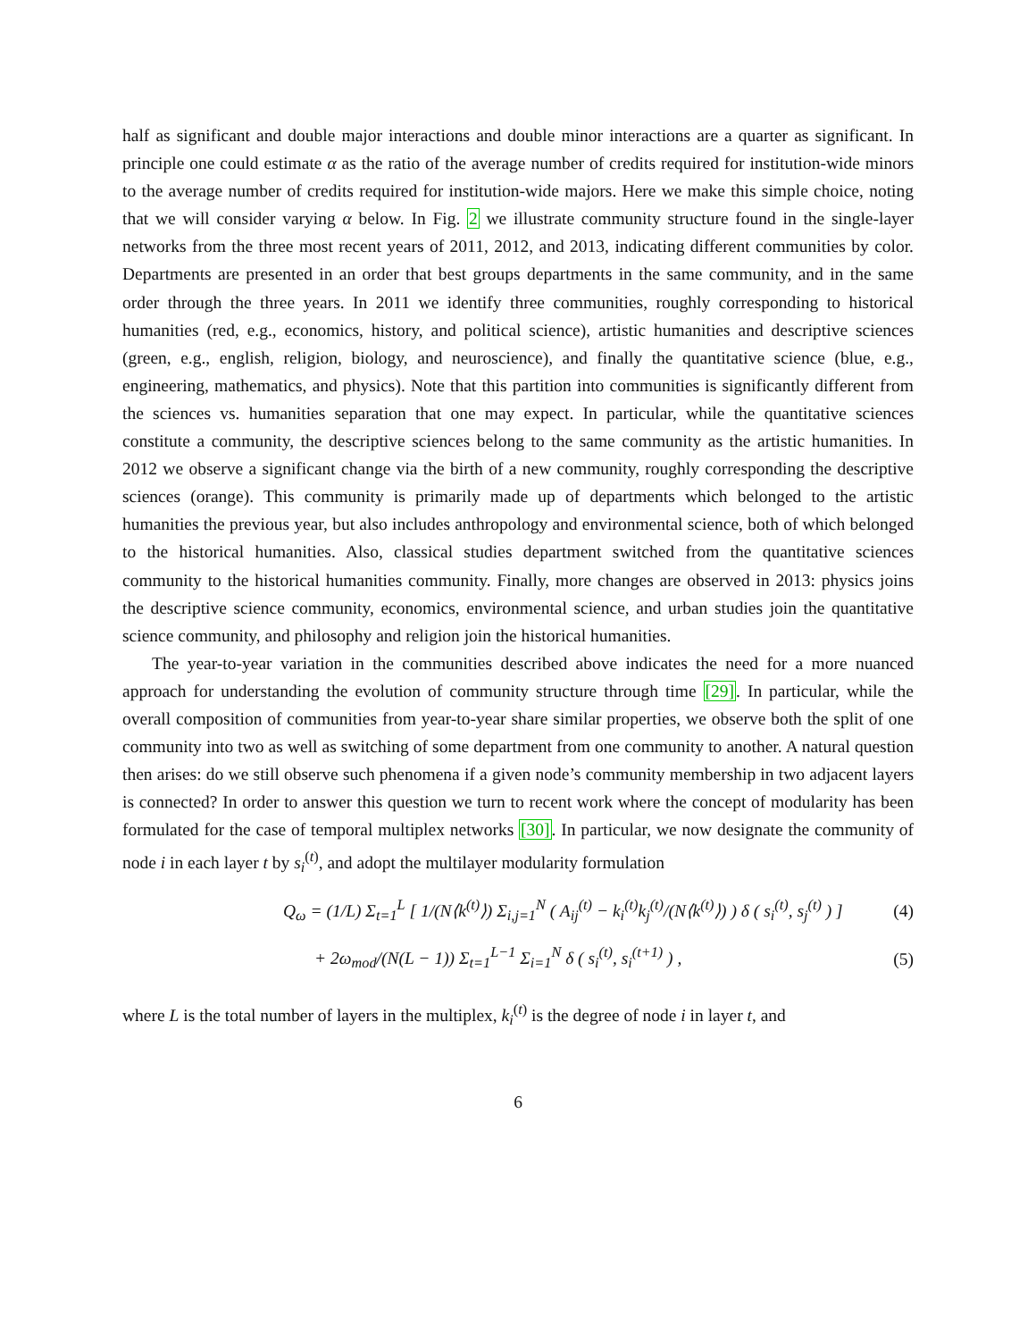half as significant and double major interactions and double minor interactions are a quarter as significant. In principle one could estimate α as the ratio of the average number of credits required for institution-wide minors to the average number of credits required for institution-wide majors. Here we make this simple choice, noting that we will consider varying α below. In Fig. 2 we illustrate community structure found in the single-layer networks from the three most recent years of 2011, 2012, and 2013, indicating different communities by color. Departments are presented in an order that best groups departments in the same community, and in the same order through the three years. In 2011 we identify three communities, roughly corresponding to historical humanities (red, e.g., economics, history, and political science), artistic humanities and descriptive sciences (green, e.g., english, religion, biology, and neuroscience), and finally the quantitative science (blue, e.g., engineering, mathematics, and physics). Note that this partition into communities is significantly different from the sciences vs. humanities separation that one may expect. In particular, while the quantitative sciences constitute a community, the descriptive sciences belong to the same community as the artistic humanities. In 2012 we observe a significant change via the birth of a new community, roughly corresponding the descriptive sciences (orange). This community is primarily made up of departments which belonged to the artistic humanities the previous year, but also includes anthropology and environmental science, both of which belonged to the historical humanities. Also, classical studies department switched from the quantitative sciences community to the historical humanities community. Finally, more changes are observed in 2013: physics joins the descriptive science community, economics, environmental science, and urban studies join the quantitative science community, and philosophy and religion join the historical humanities.
The year-to-year variation in the communities described above indicates the need for a more nuanced approach for understanding the evolution of community structure through time [29]. In particular, while the overall composition of communities from year-to-year share similar properties, we observe both the split of one community into two as well as switching of some department from one community to another. A natural question then arises: do we still observe such phenomena if a given node’s community membership in two adjacent layers is connected? In order to answer this question we turn to recent work where the concept of modularity has been formulated for the case of temporal multiplex networks [30]. In particular, we now designate the community of node i in each layer t by s<sub>i</sub><sup>(t)</sup>, and adopt the multilayer modularity formulation
Q<sub>ω</sub> = (1/L) Σ<sub>t=1</sub><sup>L</sup> [ 1/(N⟨k<sup>(t)</sup>⟩) Σ<sub>i,j=1</sub><sup>N</sup> ( A<sub>ij</sub><sup>(t)</sup> − k<sub>i</sub><sup>(t)</sup>k<sub>j</sub><sup>(t)</sup>/(N⟨k<sup>(t)</sup>⟩) ) δ ( s<sub>i</sub><sup>(t)</sup>, s<sub>j</sub><sup>(t)</sup> ) ] (4)
+ 2ω<sub>mod</sub>/(N(L − 1)) Σ<sub>t=1</sub><sup>L−1</sup> Σ<sub>i=1</sub><sup>N</sup> δ ( s<sub>i</sub><sup>(t)</sup>, s<sub>i</sub><sup>(t+1)</sup> ) , (5)
where L is the total number of layers in the multiplex, k<sub>i</sub><sup>(t)</sup> is the degree of node i in layer t, and
6